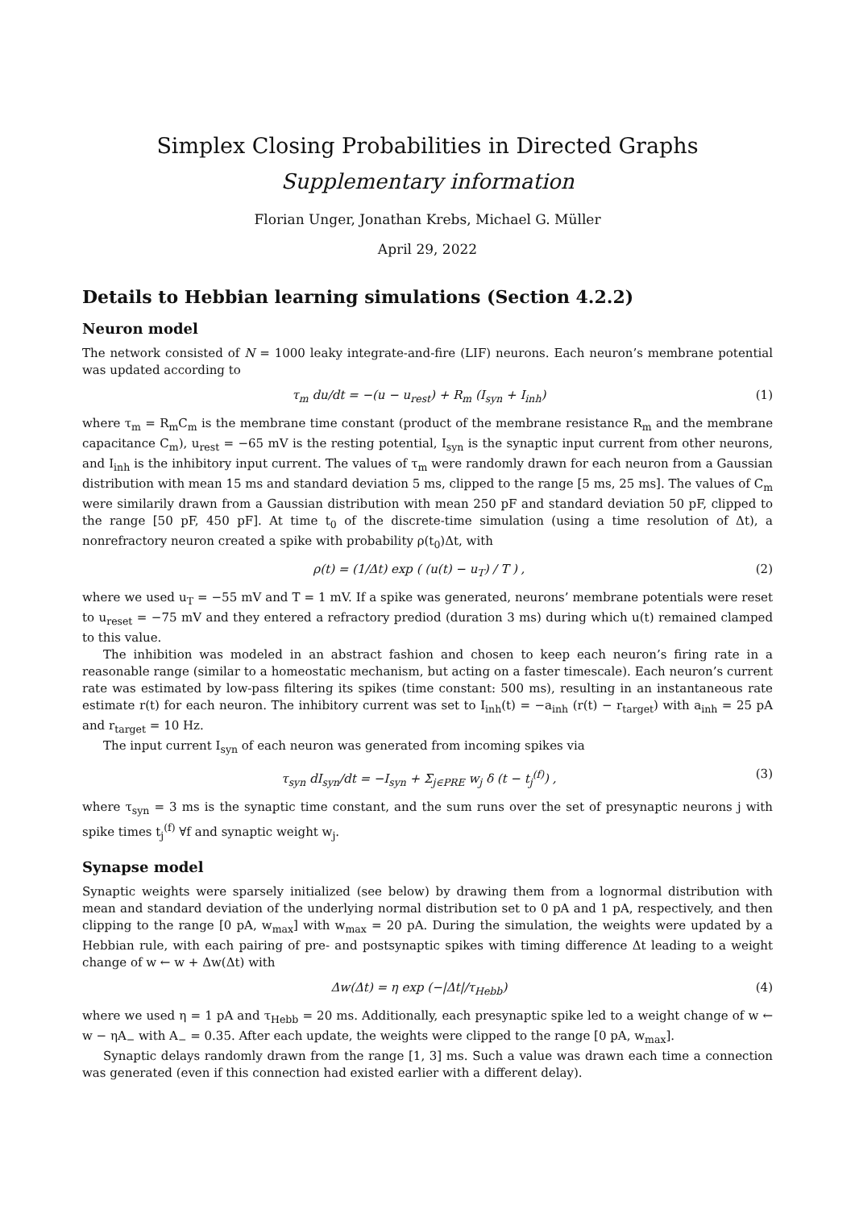Simplex Closing Probabilities in Directed Graphs
Supplementary information
Florian Unger, Jonathan Krebs, Michael G. Müller
April 29, 2022
Details to Hebbian learning simulations (Section 4.2.2)
Neuron model
The network consisted of N = 1000 leaky integrate-and-fire (LIF) neurons. Each neuron’s membrane potential was updated according to
τ<sub>m</sub> du/dt = −(u − u<sub>rest</sub>) + R<sub>m</sub> (I<sub>syn</sub> + I<sub>inh</sub>) (1)
where τ<sub>m</sub> = R<sub>m</sub>C<sub>m</sub> is the membrane time constant (product of the membrane resistance R<sub>m</sub> and the membrane capacitance C<sub>m</sub>), u<sub>rest</sub> = −65 mV is the resting potential, I<sub>syn</sub> is the synaptic input current from other neurons, and I<sub>inh</sub> is the inhibitory input current. The values of τ<sub>m</sub> were randomly drawn for each neuron from a Gaussian distribution with mean 15 ms and standard deviation 5 ms, clipped to the range [5 ms, 25 ms]. The values of C<sub>m</sub> were similarily drawn from a Gaussian distribution with mean 250 pF and standard deviation 50 pF, clipped to the range [50 pF, 450 pF]. At time t<sub>0</sub> of the discrete-time simulation (using a time resolution of Δt), a nonrefractory neuron created a spike with probability ρ(t<sub>0</sub>)Δt, with
ρ(t) = (1/Δt) exp ( (u(t) − u<sub>T</sub>) / T ) , (2)
where we used u<sub>T</sub> = −55 mV and T = 1 mV. If a spike was generated, neurons’ membrane potentials were reset to u<sub>reset</sub> = −75 mV and they entered a refractory prediod (duration 3 ms) during which u(t) remained clamped to this value.
The inhibition was modeled in an abstract fashion and chosen to keep each neuron’s firing rate in a reasonable range (similar to a homeostatic mechanism, but acting on a faster timescale). Each neuron’s current rate was estimated by low-pass filtering its spikes (time constant: 500 ms), resulting in an instantaneous rate estimate r(t) for each neuron. The inhibitory current was set to I<sub>inh</sub>(t) = −a<sub>inh</sub> (r(t) − r<sub>target</sub>) with a<sub>inh</sub> = 25 pA and r<sub>target</sub> = 10 Hz.
The input current I<sub>syn</sub> of each neuron was generated from incoming spikes via
τ<sub>syn</sub> dI<sub>syn</sub>/dt = −I<sub>syn</sub> + Σ<sub>j∈PRE</sub> w<sub>j</sub> δ (t − t<sub>j</sub><sup>(f)</sup>) , (3)
where τ<sub>syn</sub> = 3 ms is the synaptic time constant, and the sum runs over the set of presynaptic neurons j with spike times t<sub>j</sub><sup>(f)</sup> ∀f and synaptic weight w<sub>j</sub>.
Synapse model
Synaptic weights were sparsely initialized (see below) by drawing them from a lognormal distribution with mean and standard deviation of the underlying normal distribution set to 0 pA and 1 pA, respectively, and then clipping to the range [0 pA, w<sub>max</sub>] with w<sub>max</sub> = 20 pA. During the simulation, the weights were updated by a Hebbian rule, with each pairing of pre- and postsynaptic spikes with timing difference Δt leading to a weight change of w ← w + Δw(Δt) with
Δw(Δt) = η exp (−|Δt|/τ<sub>Hebb</sub>) (4)
where we used η = 1 pA and τ<sub>Hebb</sub> = 20 ms. Additionally, each presynaptic spike led to a weight change of w ← w − ηA<sub>−</sub> with A<sub>−</sub> = 0.35. After each update, the weights were clipped to the range [0 pA, w<sub>max</sub>].
Synaptic delays randomly drawn from the range [1, 3] ms. Such a value was drawn each time a connection was generated (even if this connection had existed earlier with a different delay).